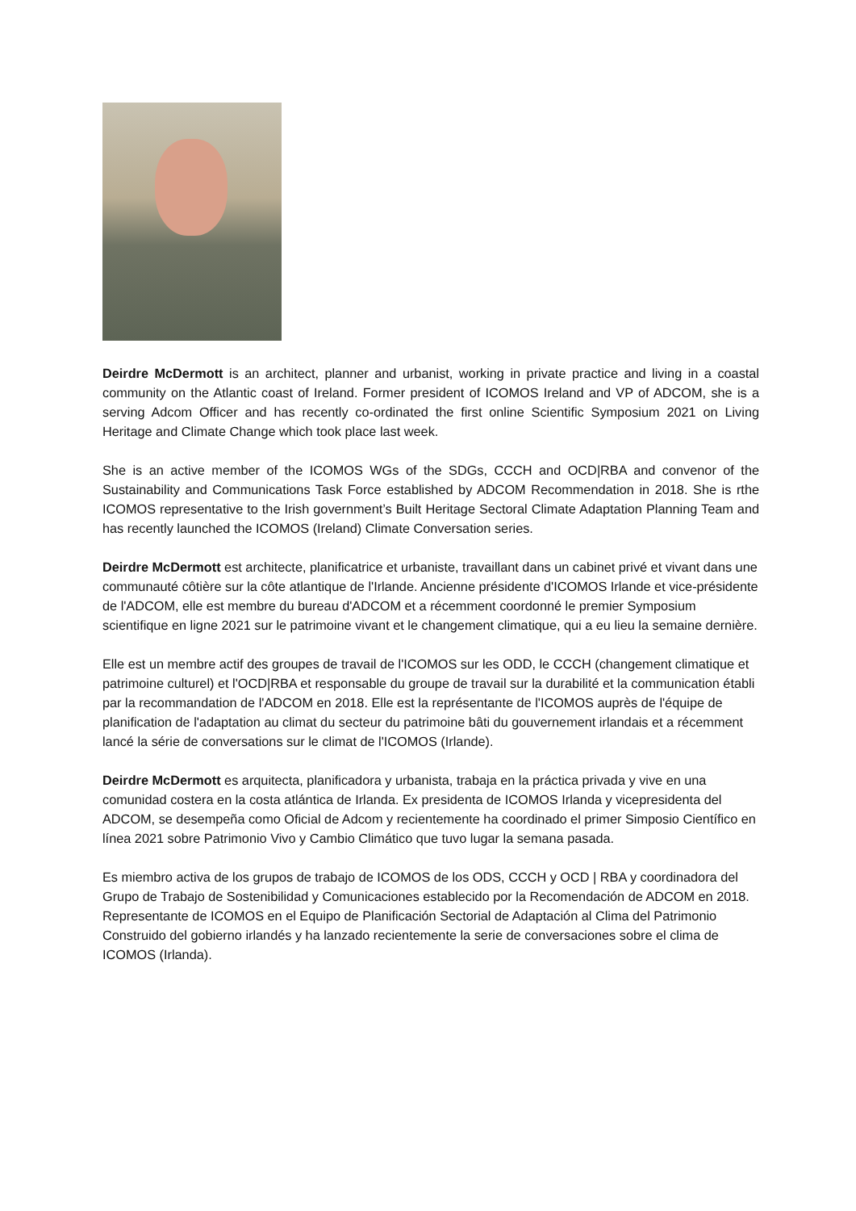Deirdre McDermott is an architect, planner and urbanist, working in private practice and living in a coastal community on the Atlantic coast of Ireland. Former president of ICOMOS Ireland and VP of ADCOM, she is a serving Adcom Officer and has recently co-ordinated the first online Scientific Symposium 2021 on Living Heritage and Climate Change which took place last week.
She is an active member of the ICOMOS WGs of the SDGs, CCCH and OCD|RBA and convenor of the Sustainability and Communications Task Force established by ADCOM Recommendation in 2018. She is rthe ICOMOS representative to the Irish government’s Built Heritage Sectoral Climate Adaptation Planning Team and has recently launched the ICOMOS (Ireland) Climate Conversation series.
Deirdre McDermott est architecte, planificatrice et urbaniste, travaillant dans un cabinet privé et vivant dans une communauté côtière sur la côte atlantique de l'Irlande. Ancienne présidente d'ICOMOS Irlande et vice-présidente de l'ADCOM, elle est membre du bureau d'ADCOM et a récemment coordonné le premier Symposium scientifique en ligne 2021 sur le patrimoine vivant et le changement climatique, qui a eu lieu la semaine dernière.
Elle est un membre actif des groupes de travail de l'ICOMOS sur les ODD, le CCCH (changement climatique et patrimoine culturel) et l'OCD|RBA et responsable du groupe de travail sur la durabilité et la communication établi par la recommandation de l'ADCOM en 2018. Elle est la représentante de l'ICOMOS auprès de l'équipe de planification de l'adaptation au climat du secteur du patrimoine bâti du gouvernement irlandais et a récemment lancé la série de conversations sur le climat de l'ICOMOS (Irlande).
Deirdre McDermott es arquitecta, planificadora y urbanista, trabaja en la práctica privada y vive en una comunidad costera en la costa atlántica de Irlanda. Ex presidenta de ICOMOS Irlanda y vicepresidenta del ADCOM, se desempeña como Oficial de Adcom y recientemente ha coordinado el primer Simposio Científico en línea 2021 sobre Patrimonio Vivo y Cambio Climático que tuvo lugar la semana pasada.
Es miembro activa de los grupos de trabajo de ICOMOS de los ODS, CCCH y OCD | RBA y coordinadora del Grupo de Trabajo de Sostenibilidad y Comunicaciones establecido por la Recomendación de ADCOM en 2018. Representante de ICOMOS en el Equipo de Planificación Sectorial de Adaptación al Clima del Patrimonio Construido del gobierno irlandés y ha lanzado recientemente la serie de conversaciones sobre el clima de ICOMOS (Irlanda).